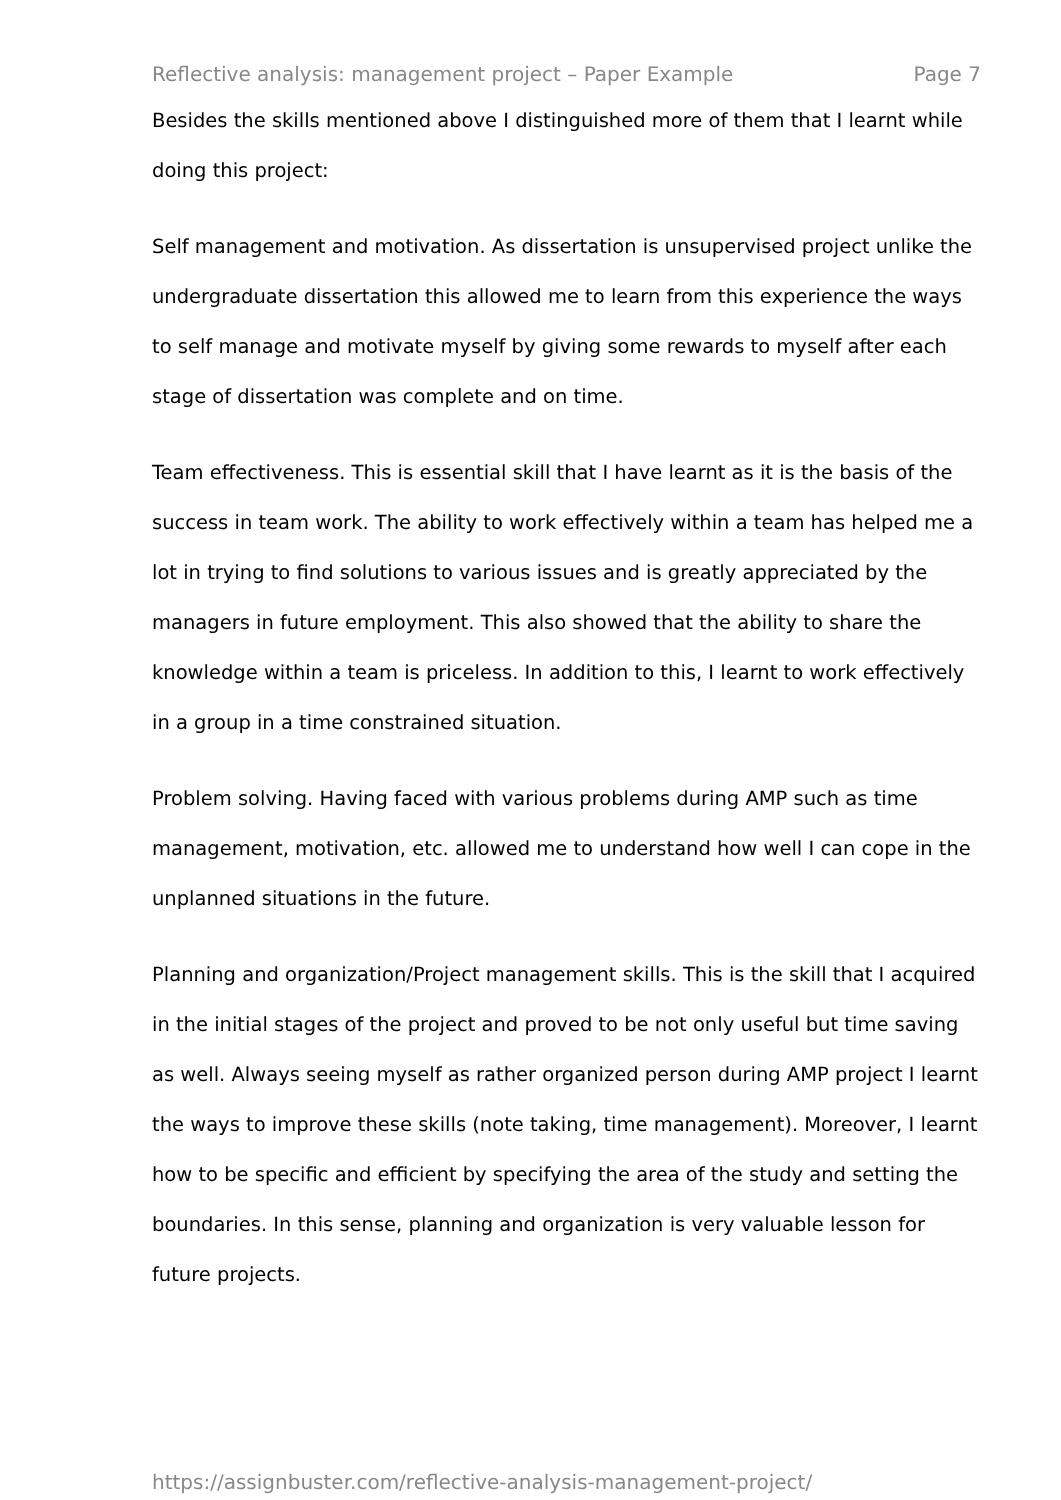Reflective analysis: management project – Paper Example Page 7
Besides the skills mentioned above I distinguished more of them that I learnt while doing this project:
Self management and motivation. As dissertation is unsupervised project unlike the undergraduate dissertation this allowed me to learn from this experience the ways to self manage and motivate myself by giving some rewards to myself after each stage of dissertation was complete and on time.
Team effectiveness. This is essential skill that I have learnt as it is the basis of the success in team work. The ability to work effectively within a team has helped me a lot in trying to find solutions to various issues and is greatly appreciated by the managers in future employment. This also showed that the ability to share the knowledge within a team is priceless. In addition to this, I learnt to work effectively in a group in a time constrained situation.
Problem solving. Having faced with various problems during AMP such as time management, motivation, etc. allowed me to understand how well I can cope in the unplanned situations in the future.
Planning and organization/Project management skills. This is the skill that I acquired in the initial stages of the project and proved to be not only useful but time saving as well. Always seeing myself as rather organized person during AMP project I learnt the ways to improve these skills (note taking, time management). Moreover, I learnt how to be specific and efficient by specifying the area of the study and setting the boundaries. In this sense, planning and organization is very valuable lesson for future projects.
https://assignbuster.com/reflective-analysis-management-project/